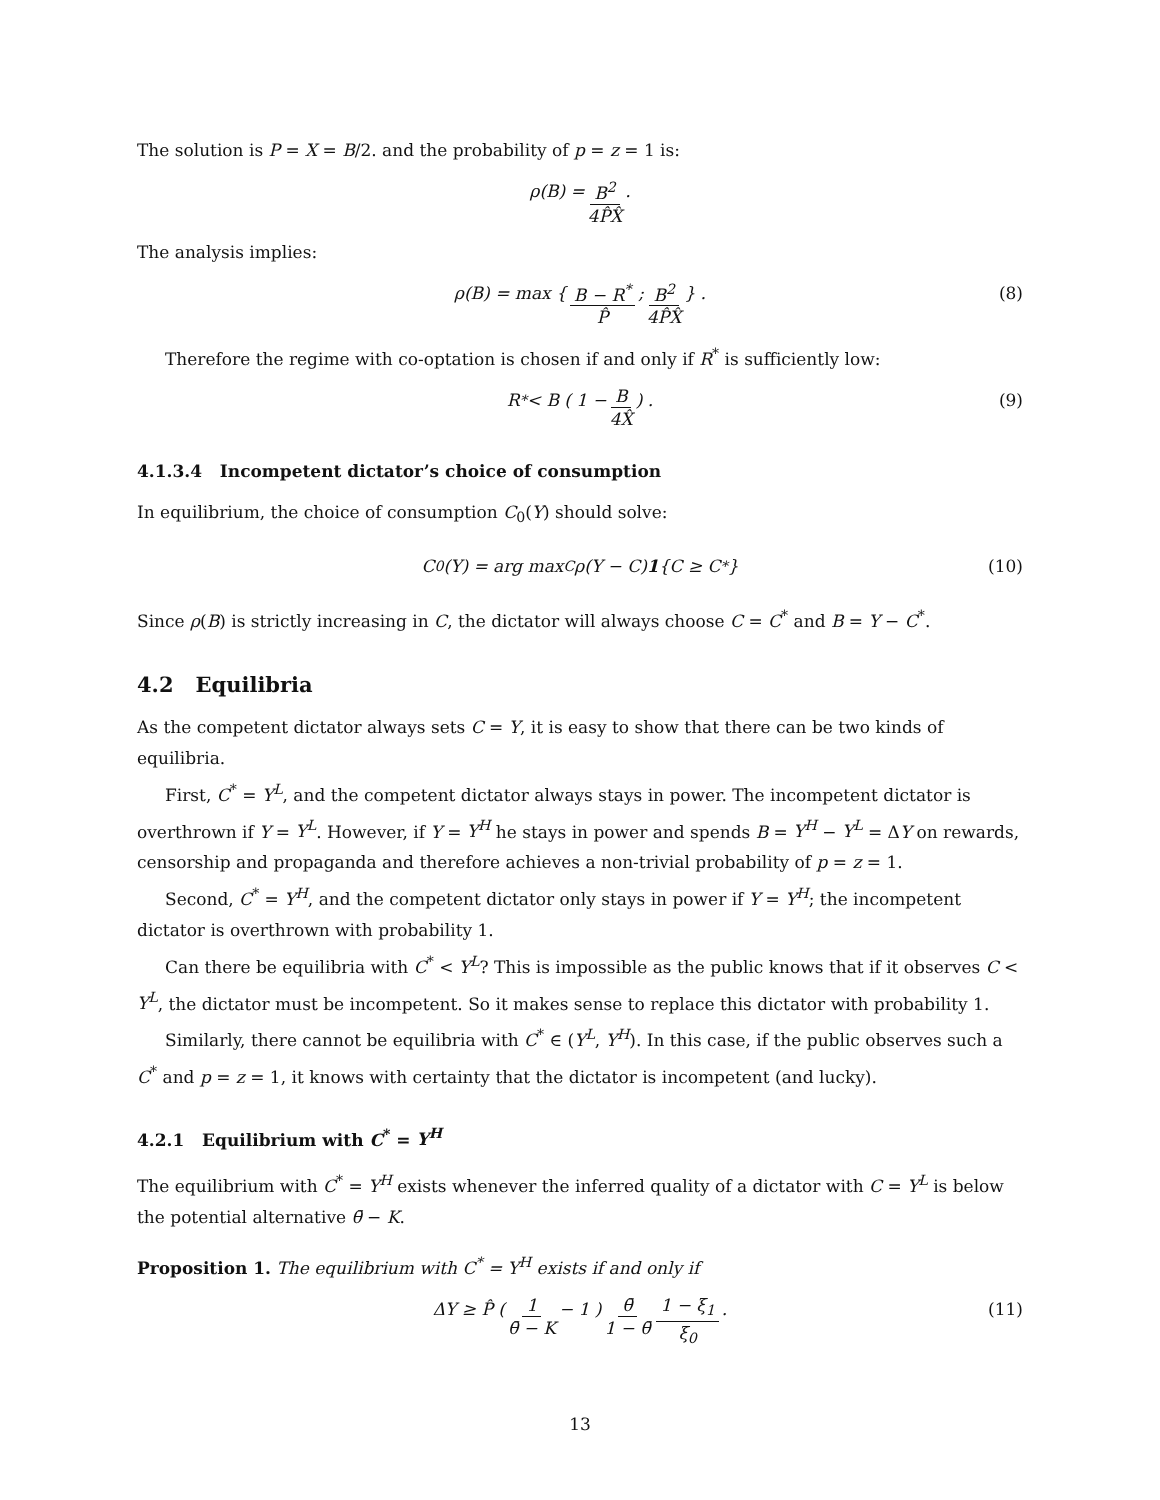The solution is P = X = B/2. and the probability of p = z = 1 is:
ρ(B) = B<sup>2</sup> 4P̂X̂.
The analysis implies:
ρ(B) = max { B − R<sup>*</sup> P̂; B<sup>2</sup> 4P̂X̂ } . (8)
Therefore the regime with co-optation is chosen if and only if R<sup>*</sup> is sufficiently low:
R<sup>*</sup> < B ( 1 − B 4X̂ ) . (9)
4.1.3.4 Incompetent dictator’s choice of consumption
In equilibrium, the choice of consumption C<sub>0</sub>(Y) should solve:
C<sub>0</sub>(Y) = arg max<sub>C</sub> ρ(Y − C) 1 {C ≥ C<sup>*</sup>} (10)
Since ρ(B) is strictly increasing in C, the dictator will always choose C = C<sup>*</sup> and B = Y − C<sup>*</sup>.
4.2 Equilibria
As the competent dictator always sets C = Y, it is easy to show that there can be two kinds of equilibria.
First, C<sup>*</sup> = Y<sup>L</sup>, and the competent dictator always stays in power. The incompetent dictator is overthrown if Y = Y<sup>L</sup>. However, if Y = Y<sup>H</sup> he stays in power and spends B = Y<sup>H</sup> − Y<sup>L</sup> = ΔY on rewards, censorship and propaganda and therefore achieves a non-trivial probability of p = z = 1.
Second, C<sup>*</sup> = Y<sup>H</sup>, and the competent dictator only stays in power if Y = Y<sup>H</sup>; the incompetent dictator is overthrown with probability 1.
Can there be equilibria with C<sup>*</sup> < Y<sup>L</sup>? This is impossible as the public knows that if it observes C < Y<sup>L</sup>, the dictator must be incompetent. So it makes sense to replace this dictator with probability 1.
Similarly, there cannot be equilibria with C<sup>*</sup> ∈ (Y<sup>L</sup>, Y<sup>H</sup>). In this case, if the public observes such a C<sup>*</sup> and p = z = 1, it knows with certainty that the dictator is incompetent (and lucky).
4.2.1 Equilibrium with C<sup>*</sup> = Y<sup>H</sup>
The equilibrium with C<sup>*</sup> = Y<sup>H</sup> exists whenever the inferred quality of a dictator with C = Y<sup>L</sup> is below the potential alternative θ̄ − K.
Proposition 1. The equilibrium with C<sup>*</sup> = Y<sup>H</sup> exists if and only if
ΔY ≥ P̂ ( 1 θ̄ − K − 1 ) θ̄ 1 − θ̄ 1 − ξ<sub>1</sub> ξ<sub>0</sub>. (11)
13